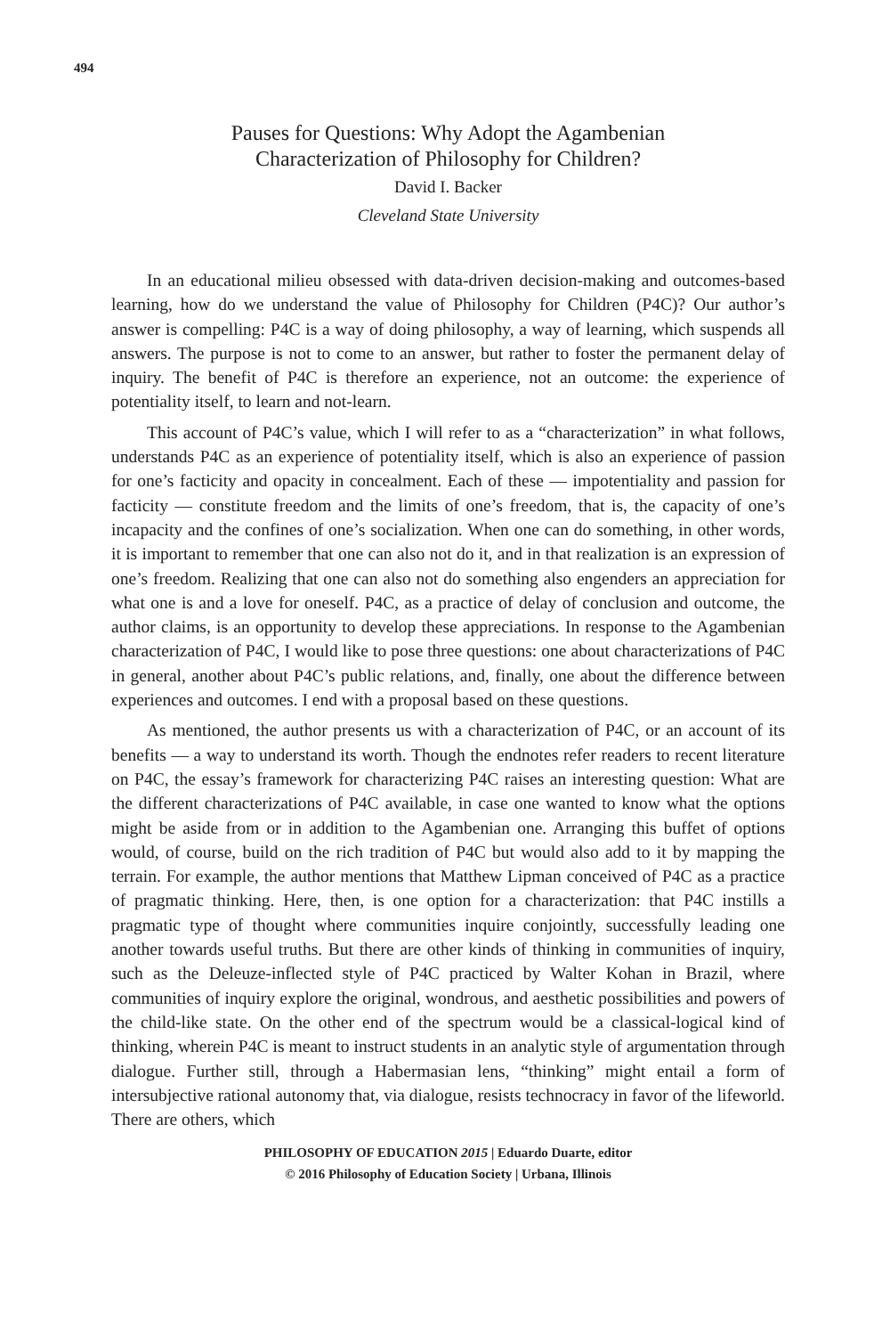494
Pauses for Questions: Why Adopt the Agambenian
Characterization of Philosophy for Children?
David I. Backer
Cleveland State University
In an educational milieu obsessed with data-driven decision-making and outcomes-based learning, how do we understand the value of Philosophy for Children (P4C)? Our author’s answer is compelling: P4C is a way of doing philosophy, a way of learning, which suspends all answers. The purpose is not to come to an answer, but rather to foster the permanent delay of inquiry. The benefit of P4C is therefore an experience, not an outcome: the experience of potentiality itself, to learn and not-learn.
This account of P4C’s value, which I will refer to as a “characterization” in what follows, understands P4C as an experience of potentiality itself, which is also an experience of passion for one’s facticity and opacity in concealment. Each of these — impotentiality and passion for facticity — constitute freedom and the limits of one’s freedom, that is, the capacity of one’s incapacity and the confines of one’s socialization. When one can do something, in other words, it is important to remember that one can also not do it, and in that realization is an expression of one’s freedom. Realizing that one can also not do something also engenders an appreciation for what one is and a love for oneself. P4C, as a practice of delay of conclusion and outcome, the author claims, is an opportunity to develop these appreciations. In response to the Agambenian characterization of P4C, I would like to pose three questions: one about characterizations of P4C in general, another about P4C’s public relations, and, finally, one about the difference between experiences and outcomes. I end with a proposal based on these questions.
As mentioned, the author presents us with a characterization of P4C, or an account of its benefits — a way to understand its worth. Though the endnotes refer readers to recent literature on P4C, the essay’s framework for characterizing P4C raises an interesting question: What are the different characterizations of P4C available, in case one wanted to know what the options might be aside from or in addition to the Agambenian one. Arranging this buffet of options would, of course, build on the rich tradition of P4C but would also add to it by mapping the terrain. For example, the author mentions that Matthew Lipman conceived of P4C as a practice of pragmatic thinking. Here, then, is one option for a characterization: that P4C instills a pragmatic type of thought where communities inquire conjointly, successfully leading one another towards useful truths. But there are other kinds of thinking in communities of inquiry, such as the Deleuze-inflected style of P4C practiced by Walter Kohan in Brazil, where communities of inquiry explore the original, wondrous, and aesthetic possibilities and powers of the child-like state. On the other end of the spectrum would be a classical-logical kind of thinking, wherein P4C is meant to instruct students in an analytic style of argumentation through dialogue. Further still, through a Habermasian lens, “thinking” might entail a form of intersubjective rational autonomy that, via dialogue, resists technocracy in favor of the lifeworld. There are others, which
PHILOSOPHY OF EDUCATION 2015 | Eduardo Duarte, editor
© 2016 Philosophy of Education Society | Urbana, Illinois